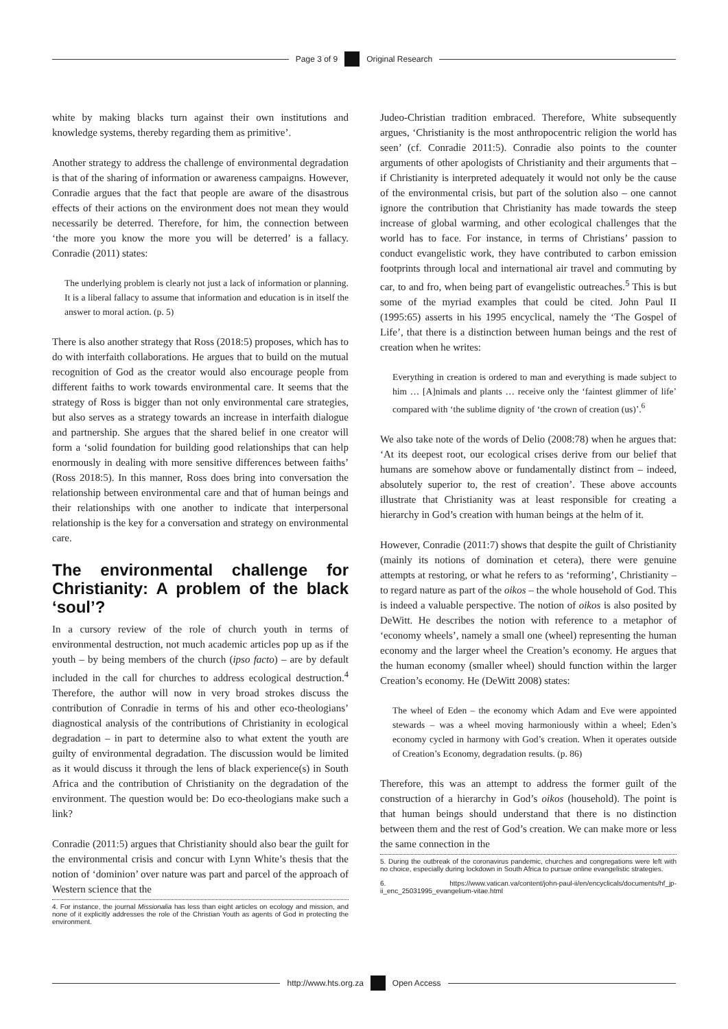Page 3 of 9 Original Research
white by making blacks turn against their own institutions and knowledge systems, thereby regarding them as primitive’.
Another strategy to address the challenge of environmental degradation is that of the sharing of information or awareness campaigns. However, Conradie argues that the fact that people are aware of the disastrous effects of their actions on the environment does not mean they would necessarily be deterred. Therefore, for him, the connection between ‘the more you know the more you will be deterred’ is a fallacy. Conradie (2011) states:
The underlying problem is clearly not just a lack of information or planning. It is a liberal fallacy to assume that information and education is in itself the answer to moral action. (p. 5)
There is also another strategy that Ross (2018:5) proposes, which has to do with interfaith collaborations. He argues that to build on the mutual recognition of God as the creator would also encourage people from different faiths to work towards environmental care. It seems that the strategy of Ross is bigger than not only environmental care strategies, but also serves as a strategy towards an increase in interfaith dialogue and partnership. She argues that the shared belief in one creator will form a ‘solid foundation for building good relationships that can help enormously in dealing with more sensitive differences between faiths’ (Ross 2018:5). In this manner, Ross does bring into conversation the relationship between environmental care and that of human beings and their relationships with one another to indicate that interpersonal relationship is the key for a conversation and strategy on environmental care.
The environmental challenge for Christianity: A problem of the black ‘soul’?
In a cursory review of the role of church youth in terms of environmental destruction, not much academic articles pop up as if the youth – by being members of the church (ipso facto) – are by default included in the call for churches to address ecological destruction.<sup>4</sup> Therefore, the author will now in very broad strokes discuss the contribution of Conradie in terms of his and other eco-theologians’ diagnostical analysis of the contributions of Christianity in ecological degradation – in part to determine also to what extent the youth are guilty of environmental degradation. The discussion would be limited as it would discuss it through the lens of black experience(s) in South Africa and the contribution of Christianity on the degradation of the environment. The question would be: Do eco-theologians make such a link?
Conradie (2011:5) argues that Christianity should also bear the guilt for the environmental crisis and concur with Lynn White’s thesis that the notion of ‘dominion’ over nature was part and parcel of the approach of Western science that the
4. For instance, the journal Missionalia has less than eight articles on ecology and mission, and none of it explicitly addresses the role of the Christian Youth as agents of God in protecting the environment.
Judeo-Christian tradition embraced. Therefore, White subsequently argues, ‘Christianity is the most anthropocentric religion the world has seen’ (cf. Conradie 2011:5). Conradie also points to the counter arguments of other apologists of Christianity and their arguments that – if Christianity is interpreted adequately it would not only be the cause of the environmental crisis, but part of the solution also – one cannot ignore the contribution that Christianity has made towards the steep increase of global warming, and other ecological challenges that the world has to face. For instance, in terms of Christians’ passion to conduct evangelistic work, they have contributed to carbon emission footprints through local and international air travel and commuting by car, to and fro, when being part of evangelistic outreaches.<sup>5</sup> This is but some of the myriad examples that could be cited. John Paul II (1995:65) asserts in his 1995 encyclical, namely the ‘The Gospel of Life’, that there is a distinction between human beings and the rest of creation when he writes:
Everything in creation is ordered to man and everything is made subject to him … [A]nimals and plants … receive only the ‘faintest glimmer of life’ compared with ‘the sublime dignity of ‘the crown of creation (us)’.<sup>6</sup>
We also take note of the words of Delio (2008:78) when he argues that: ‘At its deepest root, our ecological crises derive from our belief that humans are somehow above or fundamentally distinct from – indeed, absolutely superior to, the rest of creation’. These above accounts illustrate that Christianity was at least responsible for creating a hierarchy in God’s creation with human beings at the helm of it.
However, Conradie (2011:7) shows that despite the guilt of Christianity (mainly its notions of domination et cetera), there were genuine attempts at restoring, or what he refers to as ‘reforming’, Christianity – to regard nature as part of the oikos – the whole household of God. This is indeed a valuable perspective. The notion of oikos is also posited by DeWitt. He describes the notion with reference to a metaphor of ‘economy wheels’, namely a small one (wheel) representing the human economy and the larger wheel the Creation’s economy. He argues that the human economy (smaller wheel) should function within the larger Creation’s economy. He (DeWitt 2008) states:
The wheel of Eden – the economy which Adam and Eve were appointed stewards – was a wheel moving harmoniously within a wheel; Eden’s economy cycled in harmony with God’s creation. When it operates outside of Creation’s Economy, degradation results. (p. 86)
Therefore, this was an attempt to address the former guilt of the construction of a hierarchy in God’s oikos (household). The point is that human beings should understand that there is no distinction between them and the rest of God’s creation. We can make more or less the same connection in the
5. During the outbreak of the coronavirus pandemic, churches and congregations were left with no choice, especially during lockdown in South Africa to pursue online evangelistic strategies.
6. https://www.vatican.va/content/john-paul-ii/en/encyclicals/documents/hf_jp-ii_enc_25031995_evangelium-vitae.html
http://www.hts.org.za Open Access